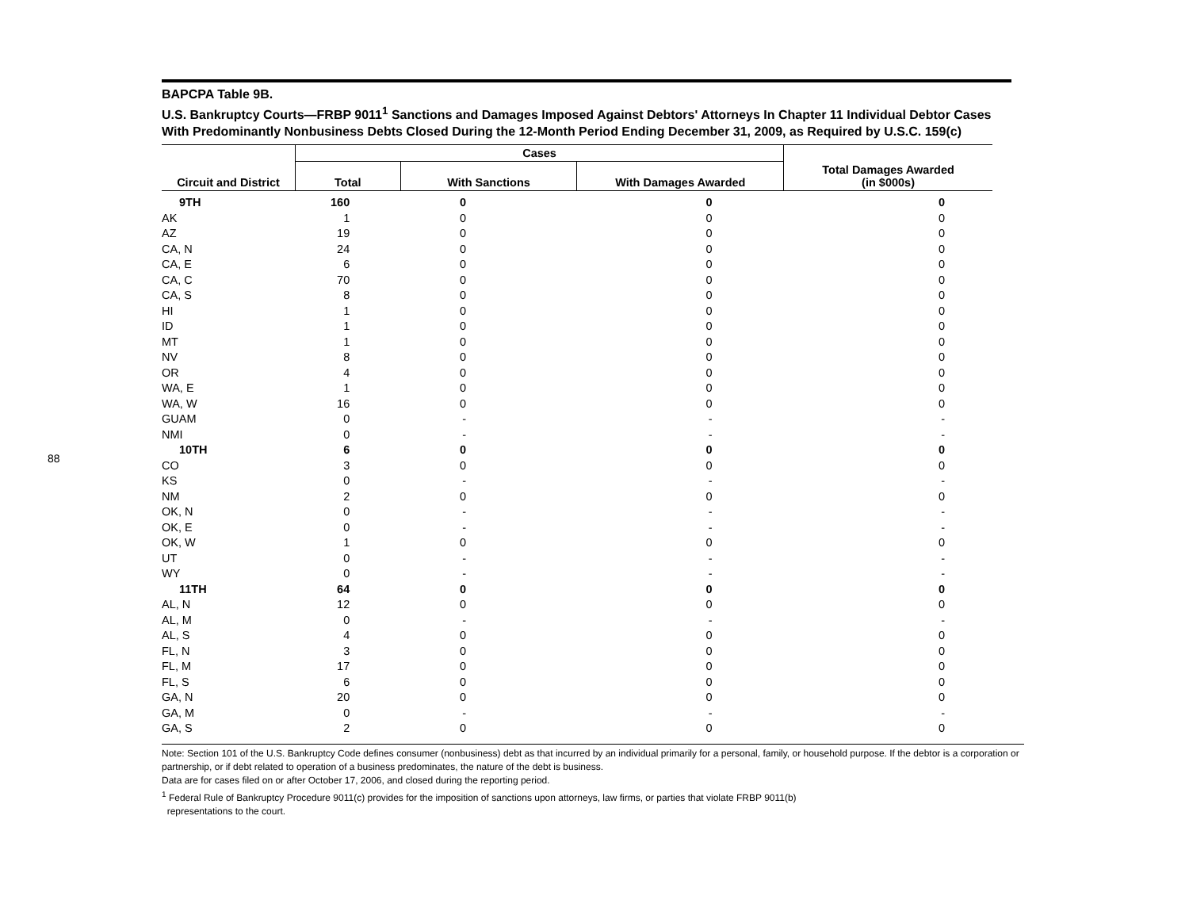88
BAPCPA Table 9B.
U.S. Bankruptcy Courts—FRBP 9011<sup>1</sup> Sanctions and Damages Imposed Against Debtors' Attorneys In Chapter 11 Individual Debtor Cases With Predominantly Nonbusiness Debts Closed During the 12-Month Period Ending December 31, 2009, as Required by U.S.C. 159(c)
| Circuit and District | Cases | | | Total Damages Awarded (in $000s) |
| --- | --- | --- | --- | --- |
| | Total | With Sanctions | With Damages Awarded | |
| 9TH | 160 | 0 | 0 | 0 |
| AK | 1 | 0 | 0 | 0 |
| AZ | 19 | 0 | 0 | 0 |
| CA, N | 24 | 0 | 0 | 0 |
| CA, E | 6 | 0 | 0 | 0 |
| CA, C | 70 | 0 | 0 | 0 |
| CA, S | 8 | 0 | 0 | 0 |
| HI | 1 | 0 | 0 | 0 |
| ID | 1 | 0 | 0 | 0 |
| MT | 1 | 0 | 0 | 0 |
| NV | 8 | 0 | 0 | 0 |
| OR | 4 | 0 | 0 | 0 |
| WA, E | 1 | 0 | 0 | 0 |
| WA, W | 16 | 0 | 0 | 0 |
| GUAM | 0 | - | - | - |
| NMI | 0 | - | - | - |
| 10TH | 6 | 0 | 0 | 0 |
| CO | 3 | 0 | 0 | 0 |
| KS | 0 | - | - | - |
| NM | 2 | 0 | 0 | 0 |
| OK, N | 0 | - | - | - |
| OK, E | 0 | - | - | - |
| OK, W | 1 | 0 | 0 | 0 |
| UT | 0 | - | - | - |
| WY | 0 | - | - | - |
| 11TH | 64 | 0 | 0 | 0 |
| AL, N | 12 | 0 | 0 | 0 |
| AL, M | 0 | - | - | - |
| AL, S | 4 | 0 | 0 | 0 |
| FL, N | 3 | 0 | 0 | 0 |
| FL, M | 17 | 0 | 0 | 0 |
| FL, S | 6 | 0 | 0 | 0 |
| GA, N | 20 | 0 | 0 | 0 |
| GA, M | 0 | - | - | - |
| GA, S | 2 | 0 | 0 | 0 |
Note: Section 101 of the U.S. Bankruptcy Code defines consumer (nonbusiness) debt as that incurred by an individual primarily for a personal, family, or household purpose. If the debtor is a corporation or partnership, or if debt related to operation of a business predominates, the nature of the debt is business.
Data are for cases filed on or after October 17, 2006, and closed during the reporting period.
<sup>1</sup> Federal Rule of Bankruptcy Procedure 9011(c) provides for the imposition of sanctions upon attorneys, law firms, or parties that violate FRBP 9011(b)
representations to the court.